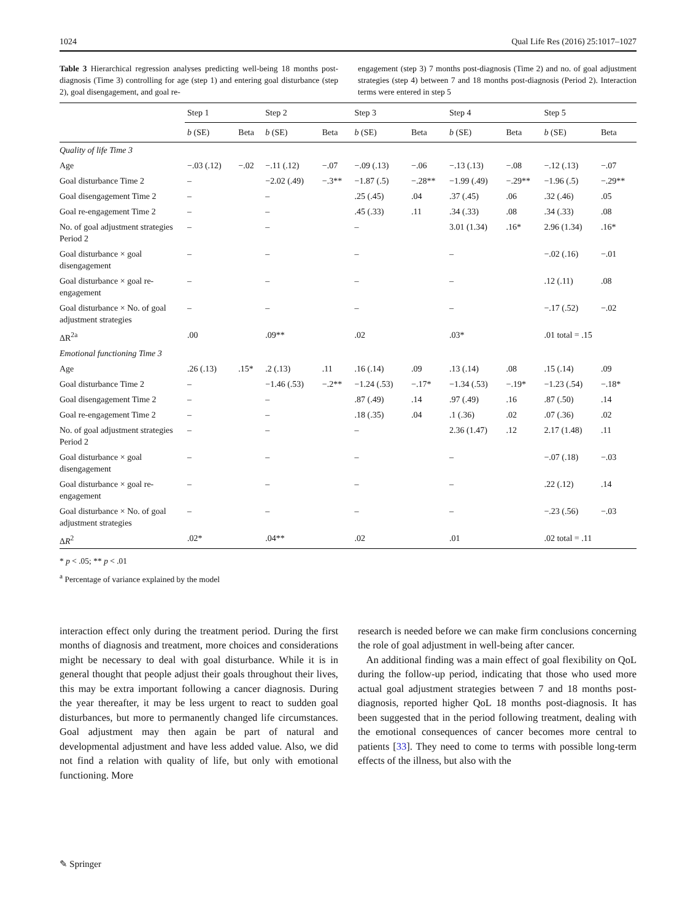1024 Qual Life Res (2016) 25:1017–1027
Table 3 Hierarchical regression analyses predicting well-being 18 months post-diagnosis (Time 3) controlling for age (step 1) and entering goal disturbance (step 2), goal disengagement, and goal re-
engagement (step 3) 7 months post-diagnosis (Time 2) and no. of goal adjustment strategies (step 4) between 7 and 18 months post-diagnosis (Period 2). Interaction terms were entered in step 5
| | Step 1 | | Step 2 | | Step 3 | | Step 4 | | Step 5 | |
| --- | --- | --- | --- | --- | --- | --- | --- | --- | --- | --- |
| | b (SE) | Beta | b (SE) | Beta | b (SE) | Beta | b (SE) | Beta | b (SE) | Beta |
| Quality of life Time 3 | | | | | | | | | | |
| Age | −.03 (.12) | −.02 | −.11 (.12) | −.07 | −.09 (.13) | −.06 | −.13 (.13) | −.08 | −.12 (.13) | −.07 |
| Goal disturbance Time 2 | – | | −2.02 (.49) | −.3** | −1.87 (.5) | −.28** | −1.99 (.49) | −.29** | −1.96 (.5) | −.29** |
| Goal disengagement Time 2 | – | | – | | .25 (.45) | .04 | .37 (.45) | .06 | .32 (.46) | .05 |
| Goal re-engagement Time 2 | – | | – | | .45 (.33) | .11 | .34 (.33) | .08 | .34 (.33) | .08 |
| No. of goal adjustment strategies Period 2 | – | | – | | – | | 3.01 (1.34) | .16* | 2.96 (1.34) | .16* |
| Goal disturbance × goal disengagement | – | | – | | – | | – | | −.02 (.16) | −.01 |
| Goal disturbance × goal re-engagement | – | | – | | – | | – | | .12 (.11) | .08 |
| Goal disturbance × No. of goal adjustment strategies | – | | – | | – | | – | | −.17 (.52) | −.02 |
| ΔR<sup>2a</sup> | .00 | | .09** | | .02 | | .03* | | .01 total = .15 | |
| Emotional functioning Time 3 | | | | | | | | | | |
| Age | .26 (.13) | .15* | .2 (.13) | .11 | .16 (.14) | .09 | .13 (.14) | .08 | .15 (.14) | .09 |
| Goal disturbance Time 2 | – | | −1.46 (.53) | −.2** | −1.24 (.53) | −.17* | −1.34 (.53) | −.19* | −1.23 (.54) | −.18* |
| Goal disengagement Time 2 | – | | – | | .87 (.49) | .14 | .97 (.49) | .16 | .87 (.50) | .14 |
| Goal re-engagement Time 2 | – | | – | | .18 (.35) | .04 | .1 (.36) | .02 | .07 (.36) | .02 |
| No. of goal adjustment strategies Period 2 | – | | – | | – | | 2.36 (1.47) | .12 | 2.17 (1.48) | .11 |
| Goal disturbance × goal disengagement | – | | – | | – | | – | | −.07 (.18) | −.03 |
| Goal disturbance × goal re-engagement | – | | – | | – | | – | | .22 (.12) | .14 |
| Goal disturbance × No. of goal adjustment strategies | – | | – | | – | | – | | −.23 (.56) | −.03 |
| Δ R<sup>2</sup> | .02* | | .04** | | .02 | | .01 | | .02 total = .11 | |
* p < .05; ** p < .01
<sup>a</sup> Percentage of variance explained by the model
interaction effect only during the treatment period. During the first months of diagnosis and treatment, more choices and considerations might be necessary to deal with goal disturbance. While it is in general thought that people adjust their goals throughout their lives, this may be extra important following a cancer diagnosis. During the year thereafter, it may be less urgent to react to sudden goal disturbances, but more to permanently changed life circumstances. Goal adjustment may then again be part of natural and developmental adjustment and have less added value. Also, we did not find a relation with quality of life, but only with emotional functioning. More
research is needed before we can make firm conclusions concerning the role of goal adjustment in well-being after cancer.
An additional finding was a main effect of goal flexibility on QoL during the follow-up period, indicating that those who used more actual goal adjustment strategies between 7 and 18 months post-diagnosis, reported higher QoL 18 months post-diagnosis. It has been suggested that in the period following treatment, dealing with the emotional consequences of cancer becomes more central to patients [33]. They need to come to terms with possible long-term effects of the illness, but also with the
✎ Springer